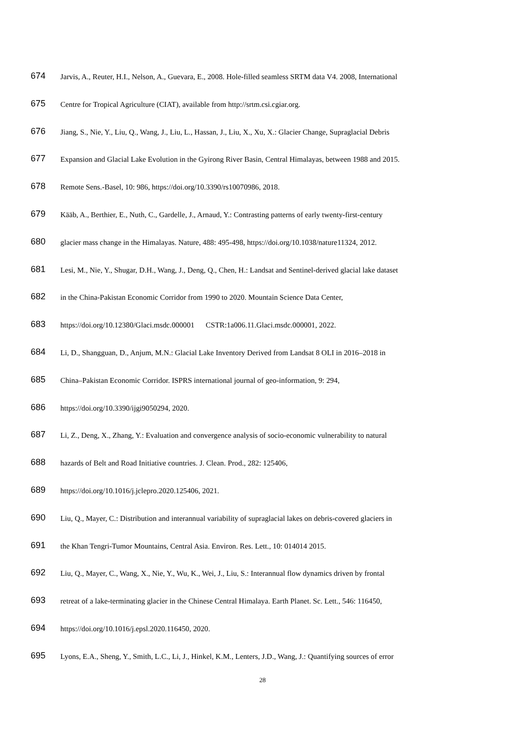674 Jarvis, A., Reuter, H.I., Nelson, A., Guevara, E., 2008. Hole-filled seamless SRTM data V4. 2008, International
675 Centre for Tropical Agriculture (CIAT), available from http://srtm.csi.cgiar.org.
676 Jiang, S., Nie, Y., Liu, Q., Wang, J., Liu, L., Hassan, J., Liu, X., Xu, X.: Glacier Change, Supraglacial Debris
677 Expansion and Glacial Lake Evolution in the Gyirong River Basin, Central Himalayas, between 1988 and 2015.
678 Remote Sens.-Basel, 10: 986, https://doi.org/10.3390/rs10070986, 2018.
679 Kääb, A., Berthier, E., Nuth, C., Gardelle, J., Arnaud, Y.: Contrasting patterns of early twenty-first-century
680 glacier mass change in the Himalayas. Nature, 488: 495-498, https://doi.org/10.1038/nature11324, 2012.
681 Lesi, M., Nie, Y., Shugar, D.H., Wang, J., Deng, Q., Chen, H.: Landsat and Sentinel-derived glacial lake dataset
682 in the China-Pakistan Economic Corridor from 1990 to 2020. Mountain Science Data Center,
683 https://doi.org/10.12380/Glaci.msdc.000001 CSTR:1a006.11.Glaci.msdc.000001, 2022.
684 Li, D., Shangguan, D., Anjum, M.N.: Glacial Lake Inventory Derived from Landsat 8 OLI in 2016–2018 in
685 China–Pakistan Economic Corridor. ISPRS international journal of geo-information, 9: 294,
686 https://doi.org/10.3390/ijgi9050294, 2020.
687 Li, Z., Deng, X., Zhang, Y.: Evaluation and convergence analysis of socio-economic vulnerability to natural
688 hazards of Belt and Road Initiative countries. J. Clean. Prod., 282: 125406,
689 https://doi.org/10.1016/j.jclepro.2020.125406, 2021.
690 Liu, Q., Mayer, C.: Distribution and interannual variability of supraglacial lakes on debris-covered glaciers in
691 the Khan Tengri-Tumor Mountains, Central Asia. Environ. Res. Lett., 10: 014014 2015.
692 Liu, Q., Mayer, C., Wang, X., Nie, Y., Wu, K., Wei, J., Liu, S.: Interannual flow dynamics driven by frontal
693 retreat of a lake-terminating glacier in the Chinese Central Himalaya. Earth Planet. Sc. Lett., 546: 116450,
694 https://doi.org/10.1016/j.epsl.2020.116450, 2020.
695 Lyons, E.A., Sheng, Y., Smith, L.C., Li, J., Hinkel, K.M., Lenters, J.D., Wang, J.: Quantifying sources of error
28